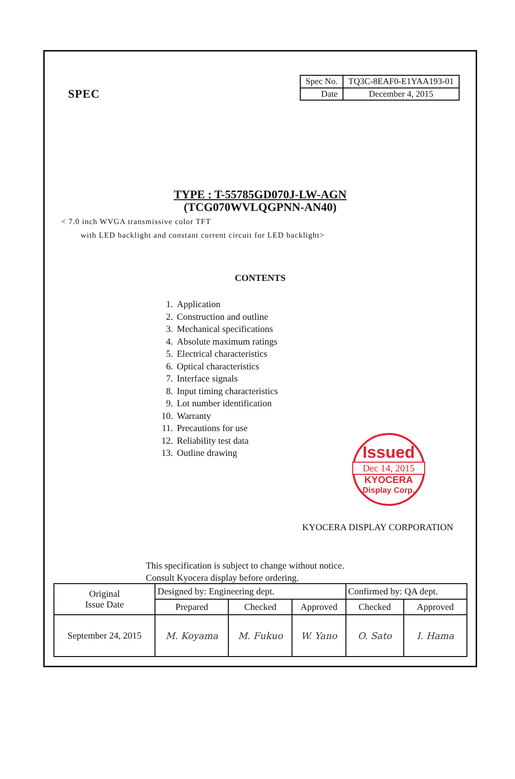SPEC
| Spec No. | TQ3C-8EAF0-E1YAA193-01 |
| Date | December 4, 2015 |
TYPE : T-55785GD070J-LW-AGN
(TCG070WVLQGPNN-AN40)
< 7.0 inch WVGA transmissive color TFT
with LED backlight and constant current circuit for LED backlight>
CONTENTS
1. Application
2. Construction and outline
3. Mechanical specifications
4. Absolute maximum ratings
5. Electrical characteristics
6. Optical characteristics
7. Interface signals
8. Input timing characteristics
9. Lot number identification
10. Warranty
11. Precautions for use
12. Reliability test data
13. Outline drawing
Issued
Dec 14, 2015
KYOCERA
Display Corp.
KYOCERA DISPLAY CORPORATION
This specification is subject to change without notice.
Consult Kyocera display before ordering.
| Original Issue Date | Designed by: Engineering dept. | | | Confirmed by: QA dept. | |
| | Prepared | Checked | Approved | Checked | Approved |
| September 24, 2015 | M. Koyama | M. Fukuo | W. Yano | O. Sato | I. Hama |